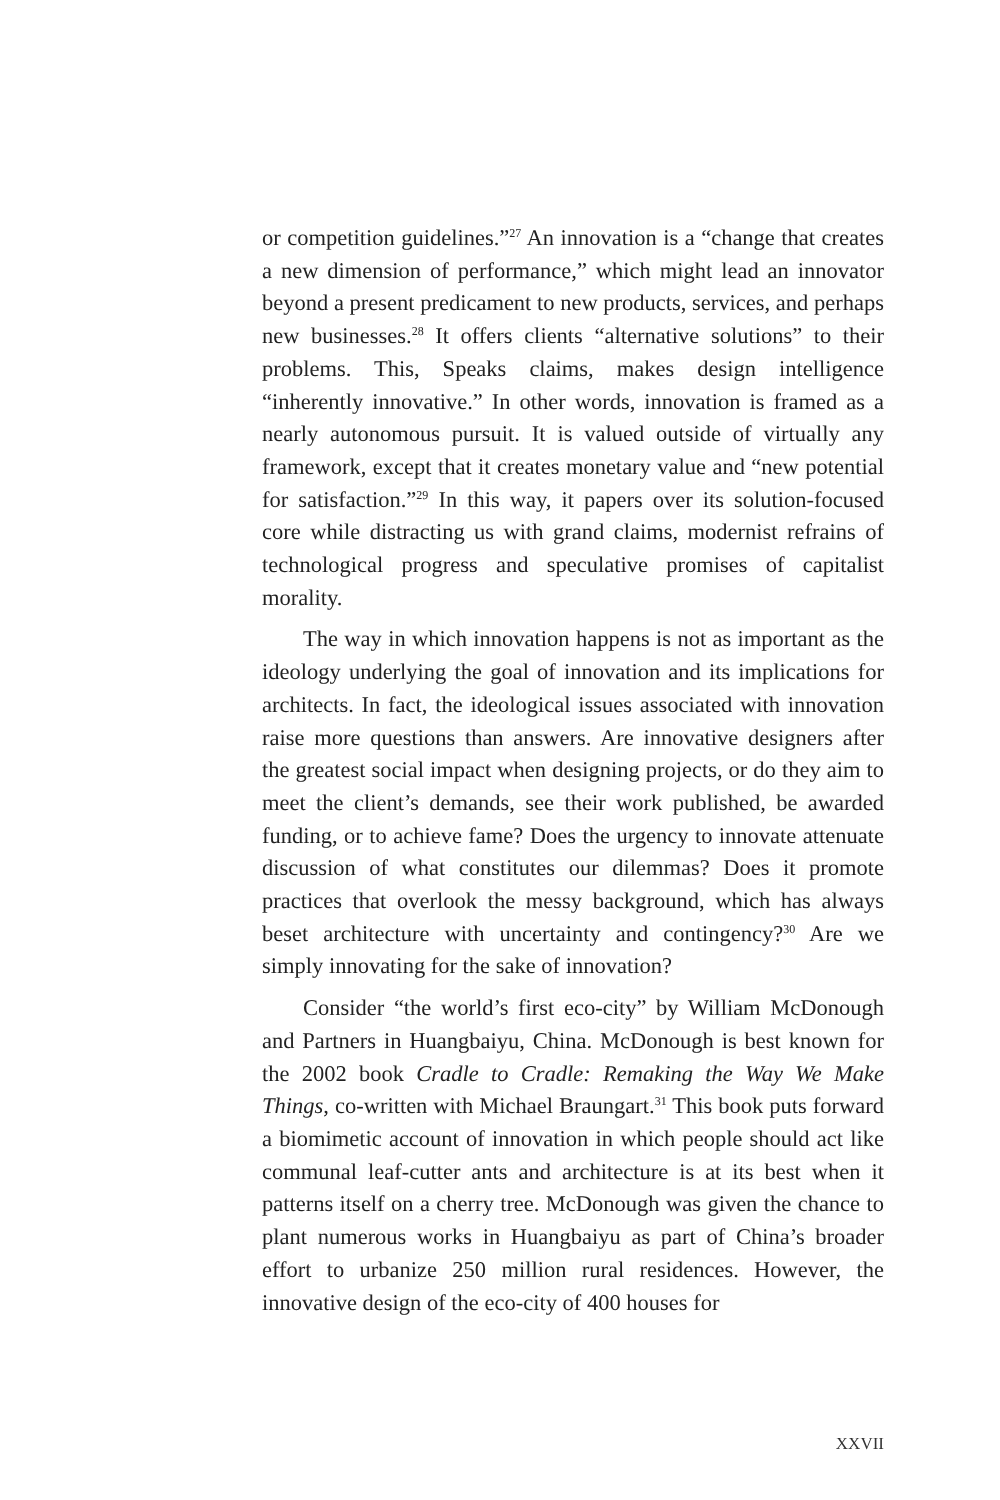or competition guidelines.”<sup>27</sup> An innovation is a “change that creates a new dimension of performance,” which might lead an innovator beyond a present predicament to new products, services, and perhaps new businesses.<sup>28</sup> It offers clients “alternative solutions” to their problems. This, Speaks claims, makes design intelligence “inherently innovative.” In other words, innovation is framed as a nearly autonomous pursuit. It is valued outside of virtually any framework, except that it creates monetary value and “new potential for satisfaction.”<sup>29</sup> In this way, it papers over its solution-focused core while distracting us with grand claims, modernist refrains of technological progress and speculative promises of capitalist morality.
The way in which innovation happens is not as important as the ideology underlying the goal of innovation and its implications for architects. In fact, the ideological issues associated with innovation raise more questions than answers. Are innovative designers after the greatest social impact when designing projects, or do they aim to meet the client’s demands, see their work published, be awarded funding, or to achieve fame? Does the urgency to innovate attenuate discussion of what constitutes our dilemmas? Does it promote practices that overlook the messy background, which has always beset architecture with uncertainty and contingency?<sup>30</sup> Are we simply innovating for the sake of innovation?
Consider “the world’s first eco-city” by William McDonough and Partners in Huangbaiyu, China. McDonough is best known for the 2002 book Cradle to Cradle: Remaking the Way We Make Things, co-written with Michael Braungart.<sup>31</sup> This book puts forward a biomimetic account of innovation in which people should act like communal leaf-cutter ants and architecture is at its best when it patterns itself on a cherry tree. McDonough was given the chance to plant numerous works in Huangbaiyu as part of China’s broader effort to urbanize 250 million rural residences. However, the innovative design of the eco-city of 400 houses for
XXVII